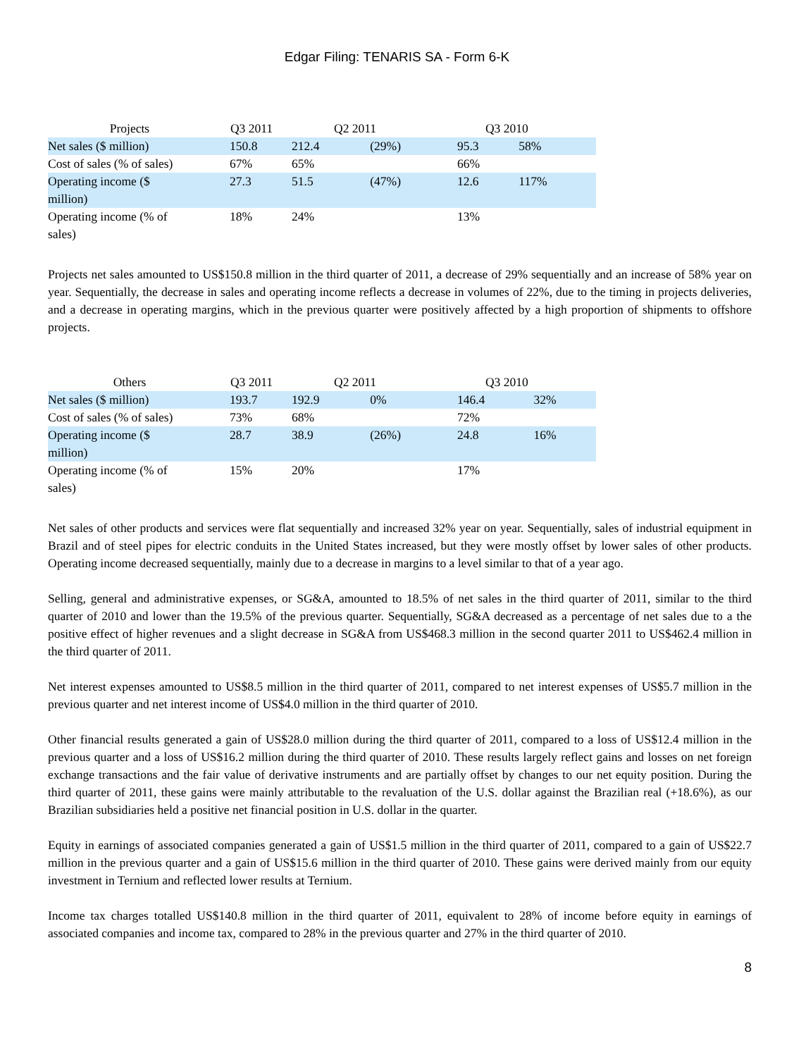Edgar Filing: TENARIS SA - Form 6-K
| Projects | Q3 2011 | Q2 2011 | | Q3 2010 | |
| --- | --- | --- | --- | --- | --- |
| Net sales ($ million) | 150.8 | 212.4 | (29%) | 95.3 | 58% |
| Cost of sales (% of sales) | 67% | 65% | | 66% | |
| Operating income ($ million) | 27.3 | 51.5 | (47%) | 12.6 | 117% |
| Operating income (% of sales) | 18% | 24% | | 13% | |
Projects net sales amounted to US$150.8 million in the third quarter of 2011, a decrease of 29% sequentially and an increase of 58% year on year. Sequentially, the decrease in sales and operating income reflects a decrease in volumes of 22%, due to the timing in projects deliveries, and a decrease in operating margins, which in the previous quarter were positively affected by a high proportion of shipments to offshore projects.
| Others | Q3 2011 | Q2 2011 | | Q3 2010 | |
| --- | --- | --- | --- | --- | --- |
| Net sales ($ million) | 193.7 | 192.9 | 0% | 146.4 | 32% |
| Cost of sales (% of sales) | 73% | 68% | | 72% | |
| Operating income ($ million) | 28.7 | 38.9 | (26%) | 24.8 | 16% |
| Operating income (% of sales) | 15% | 20% | | 17% | |
Net sales of other products and services were flat sequentially and increased 32% year on year. Sequentially, sales of industrial equipment in Brazil and of steel pipes for electric conduits in the United States increased, but they were mostly offset by lower sales of other products. Operating income decreased sequentially, mainly due to a decrease in margins to a level similar to that of a year ago.
Selling, general and administrative expenses, or SG&A, amounted to 18.5% of net sales in the third quarter of 2011, similar to the third quarter of 2010 and lower than the 19.5% of the previous quarter. Sequentially, SG&A decreased as a percentage of net sales due to a the positive effect of higher revenues and a slight decrease in SG&A from US$468.3 million in the second quarter 2011 to US$462.4 million in the third quarter of 2011.
Net interest expenses amounted to US$8.5 million in the third quarter of 2011, compared to net interest expenses of US$5.7 million in the previous quarter and net interest income of US$4.0 million in the third quarter of 2010.
Other financial results generated a gain of US$28.0 million during the third quarter of 2011, compared to a loss of US$12.4 million in the previous quarter and a loss of US$16.2 million during the third quarter of 2010. These results largely reflect gains and losses on net foreign exchange transactions and the fair value of derivative instruments and are partially offset by changes to our net equity position. During the third quarter of 2011, these gains were mainly attributable to the revaluation of the U.S. dollar against the Brazilian real (+18.6%), as our Brazilian subsidiaries held a positive net financial position in U.S. dollar in the quarter.
Equity in earnings of associated companies generated a gain of US$1.5 million in the third quarter of 2011, compared to a gain of US$22.7 million in the previous quarter and a gain of US$15.6 million in the third quarter of 2010. These gains were derived mainly from our equity investment in Ternium and reflected lower results at Ternium.
Income tax charges totalled US$140.8 million in the third quarter of 2011, equivalent to 28% of income before equity in earnings of associated companies and income tax, compared to 28% in the previous quarter and 27% in the third quarter of 2010.
8